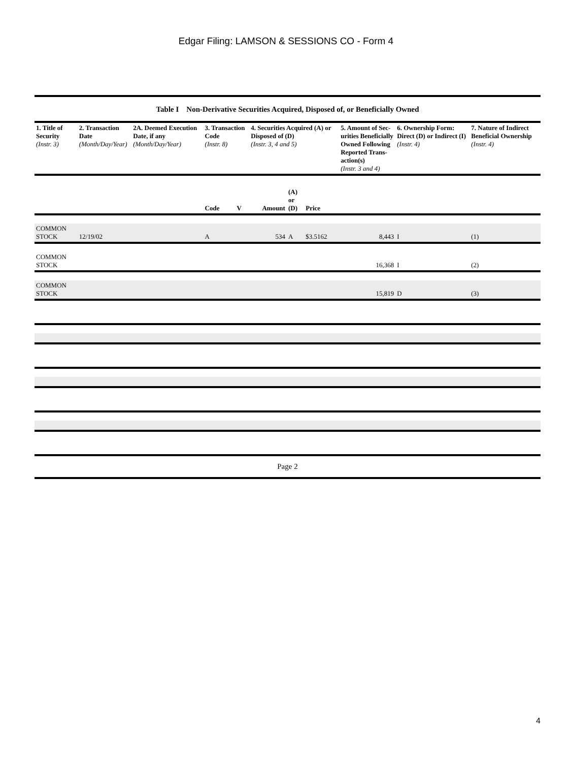Edgar Filing: LAMSON & SESSIONS CO - Form 4
| Table I Non-Derivative Securities Acquired, Disposed of, or Beneficially Owned | | | | | | | | | | |
| --- | --- | --- | --- | --- | --- | --- | --- | --- | --- | --- |
| 1. Title of Security (Instr. 3) | 2. Transaction Date (Month/Day/Year) | 2A. Deemed Execution Date, if any (Month/Day/Year) | 3. Transaction Code (Instr. 8) | | 4. Securities Acquired (A) or Disposed of (D) (Instr. 3, 4 and 5) | | | 5. Amount of Sec-urities Beneficially Owned Following Reported Trans-action(s) (Instr. 3 and 4) | 6. Ownership Form: Direct (D) or Indirect (I) (Instr. 4) | 7. Nature of Indirect Beneficial Ownership (Instr. 4) |
| | | | Code | V | Amount | (A) or (D) | Price | | | |
| COMMON STOCK | 12/19/02 | | A | | 534 | A | $3.5162 | 8,443 | I | (1) |
| COMMON STOCK | | | | | | | | 16,368 | I | (2) |
| COMMON STOCK | | | | | | | | 15,819 | D | (3) |
| Page 2 | | | | | | | | | | |
4